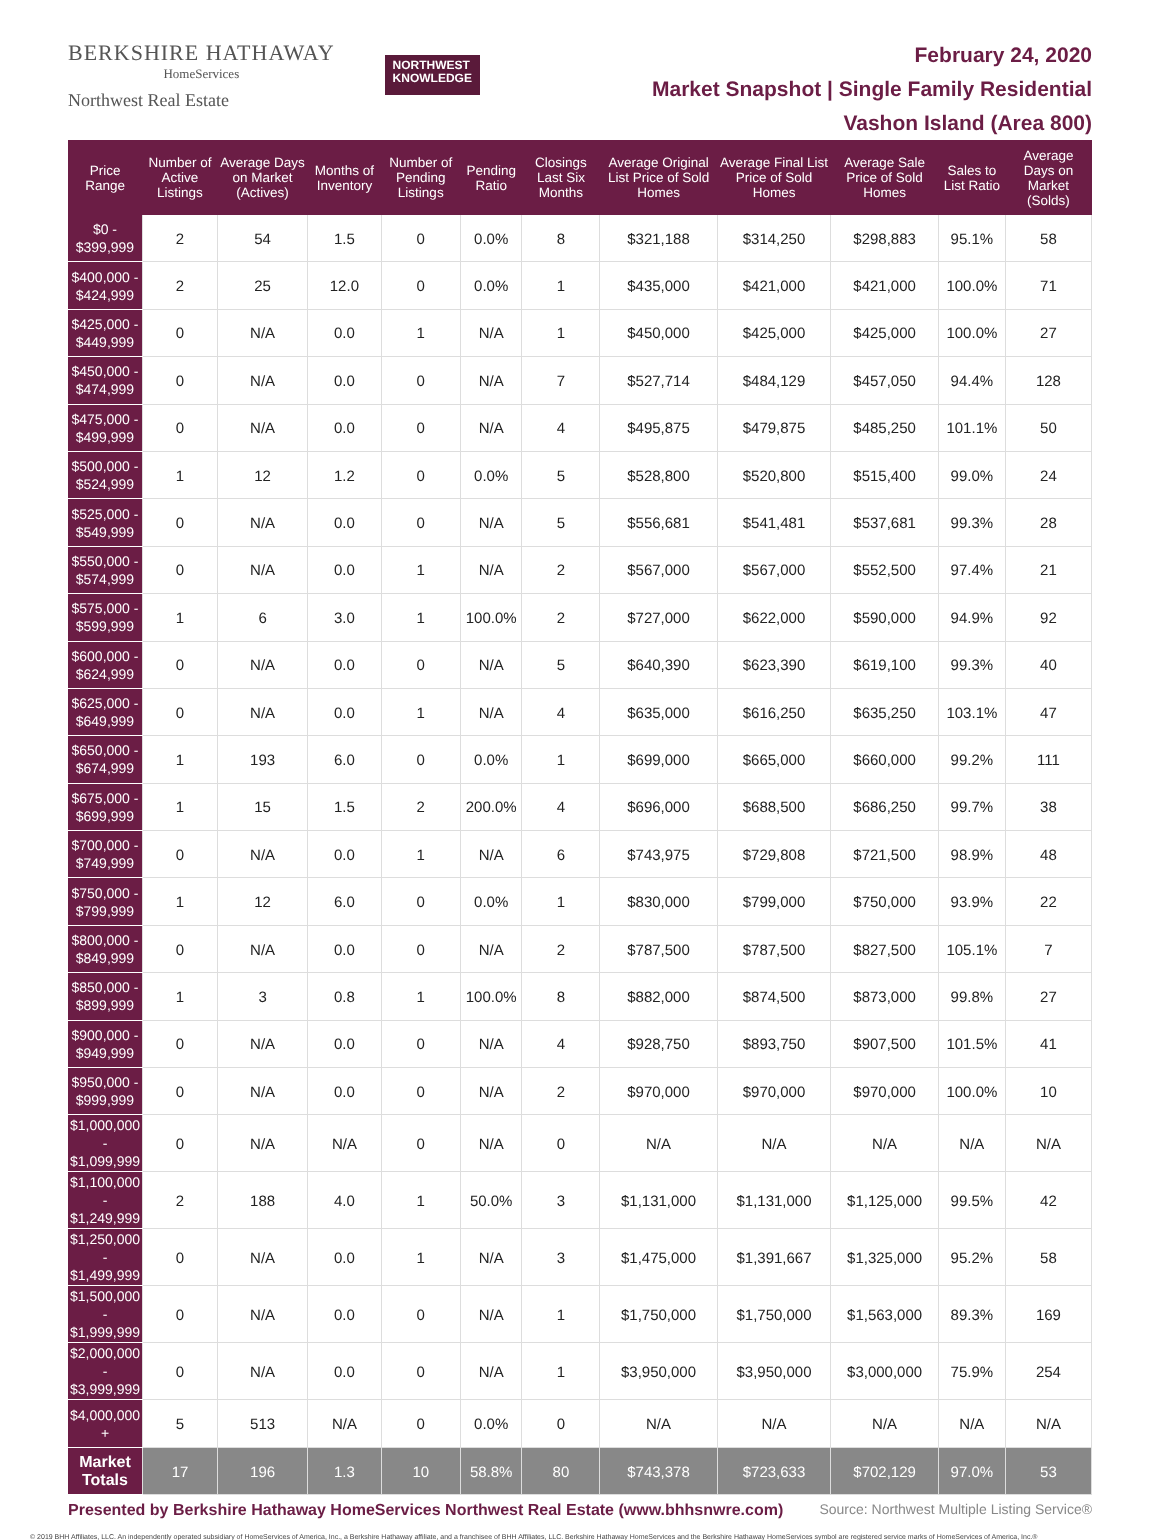BERKSHIRE HATHAWAY
HomeServices
Northwest Real Estate
NORTHWEST
KNOWLEDGE
February 24, 2020
Market Snapshot | Single Family Residential
Vashon Island (Area 800)
| Price Range | Number of Active Listings | Average Days on Market (Actives) | Months of Inventory | Number of Pending Listings | Pending Ratio | Closings Last Six Months | Average Original List Price of Sold Homes | Average Final List Price of Sold Homes | Average Sale Price of Sold Homes | Sales to List Ratio | Average Days on Market (Solds) |
| --- | --- | --- | --- | --- | --- | --- | --- | --- | --- | --- | --- |
| $0 - $399,999 | 2 | 54 | 1.5 | 0 | 0.0% | 8 | $321,188 | $314,250 | $298,883 | 95.1% | 58 |
| $400,000 - $424,999 | 2 | 25 | 12.0 | 0 | 0.0% | 1 | $435,000 | $421,000 | $421,000 | 100.0% | 71 |
| $425,000 - $449,999 | 0 | N/A | 0.0 | 1 | N/A | 1 | $450,000 | $425,000 | $425,000 | 100.0% | 27 |
| $450,000 - $474,999 | 0 | N/A | 0.0 | 0 | N/A | 7 | $527,714 | $484,129 | $457,050 | 94.4% | 128 |
| $475,000 - $499,999 | 0 | N/A | 0.0 | 0 | N/A | 4 | $495,875 | $479,875 | $485,250 | 101.1% | 50 |
| $500,000 - $524,999 | 1 | 12 | 1.2 | 0 | 0.0% | 5 | $528,800 | $520,800 | $515,400 | 99.0% | 24 |
| $525,000 - $549,999 | 0 | N/A | 0.0 | 0 | N/A | 5 | $556,681 | $541,481 | $537,681 | 99.3% | 28 |
| $550,000 - $574,999 | 0 | N/A | 0.0 | 1 | N/A | 2 | $567,000 | $567,000 | $552,500 | 97.4% | 21 |
| $575,000 - $599,999 | 1 | 6 | 3.0 | 1 | 100.0% | 2 | $727,000 | $622,000 | $590,000 | 94.9% | 92 |
| $600,000 - $624,999 | 0 | N/A | 0.0 | 0 | N/A | 5 | $640,390 | $623,390 | $619,100 | 99.3% | 40 |
| $625,000 - $649,999 | 0 | N/A | 0.0 | 1 | N/A | 4 | $635,000 | $616,250 | $635,250 | 103.1% | 47 |
| $650,000 - $674,999 | 1 | 193 | 6.0 | 0 | 0.0% | 1 | $699,000 | $665,000 | $660,000 | 99.2% | 111 |
| $675,000 - $699,999 | 1 | 15 | 1.5 | 2 | 200.0% | 4 | $696,000 | $688,500 | $686,250 | 99.7% | 38 |
| $700,000 - $749,999 | 0 | N/A | 0.0 | 1 | N/A | 6 | $743,975 | $729,808 | $721,500 | 98.9% | 48 |
| $750,000 - $799,999 | 1 | 12 | 6.0 | 0 | 0.0% | 1 | $830,000 | $799,000 | $750,000 | 93.9% | 22 |
| $800,000 - $849,999 | 0 | N/A | 0.0 | 0 | N/A | 2 | $787,500 | $787,500 | $827,500 | 105.1% | 7 |
| $850,000 - $899,999 | 1 | 3 | 0.8 | 1 | 100.0% | 8 | $882,000 | $874,500 | $873,000 | 99.8% | 27 |
| $900,000 - $949,999 | 0 | N/A | 0.0 | 0 | N/A | 4 | $928,750 | $893,750 | $907,500 | 101.5% | 41 |
| $950,000 - $999,999 | 0 | N/A | 0.0 | 0 | N/A | 2 | $970,000 | $970,000 | $970,000 | 100.0% | 10 |
| $1,000,000 - $1,099,999 | 0 | N/A | N/A | 0 | N/A | 0 | N/A | N/A | N/A | N/A | N/A |
| $1,100,000 - $1,249,999 | 2 | 188 | 4.0 | 1 | 50.0% | 3 | $1,131,000 | $1,131,000 | $1,125,000 | 99.5% | 42 |
| $1,250,000 - $1,499,999 | 0 | N/A | 0.0 | 1 | N/A | 3 | $1,475,000 | $1,391,667 | $1,325,000 | 95.2% | 58 |
| $1,500,000 - $1,999,999 | 0 | N/A | 0.0 | 0 | N/A | 1 | $1,750,000 | $1,750,000 | $1,563,000 | 89.3% | 169 |
| $2,000,000 - $3,999,999 | 0 | N/A | 0.0 | 0 | N/A | 1 | $3,950,000 | $3,950,000 | $3,000,000 | 75.9% | 254 |
| $4,000,000 + | 5 | 513 | N/A | 0 | 0.0% | 0 | N/A | N/A | N/A | N/A | N/A |
| Market Totals | 17 | 196 | 1.3 | 10 | 58.8% | 80 | $743,378 | $723,633 | $702,129 | 97.0% | 53 |
Presented by Berkshire Hathaway HomeServices Northwest Real Estate (www.bhhsnwre.com) Source: Northwest Multiple Listing Service®
© 2019 BHH Affiliates, LLC. An independently operated subsidiary of HomeServices of America, Inc., a Berkshire Hathaway affiliate, and a franchisee of BHH Affiliates, LLC. Berkshire Hathaway HomeServices and the Berkshire Hathaway HomeServices symbol are registered service marks of HomeServices of America, Inc.®